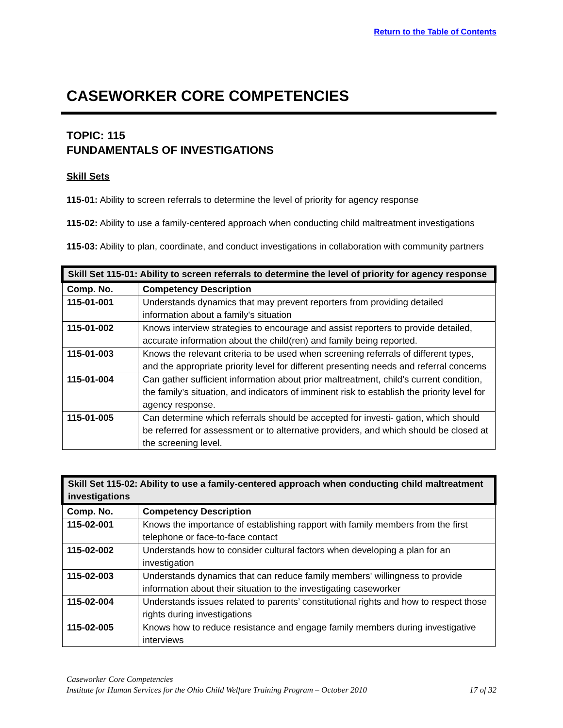Return to the Table of Contents
CASEWORKER CORE COMPETENCIES
TOPIC: 115
FUNDAMENTALS OF INVESTIGATIONS
Skill Sets
115-01: Ability to screen referrals to determine the level of priority for agency response
115-02: Ability to use a family-centered approach when conducting child maltreatment investigations
115-03: Ability to plan, coordinate, and conduct investigations in collaboration with community partners
| Skill Set 115-01: Ability to screen referrals to determine the level of priority for agency response | |
| --- | --- |
| Comp. No. | Competency Description |
| 115-01-001 | Understands dynamics that may prevent reporters from providing detailed information about a family's situation |
| 115-01-002 | Knows interview strategies to encourage and assist reporters to provide detailed, accurate information about the child(ren) and family being reported. |
| 115-01-003 | Knows the relevant criteria to be used when screening referrals of different types, and the appropriate priority level for different presenting needs and referral concerns |
| 115-01-004 | Can gather sufficient information about prior maltreatment, child’s current condition, the family’s situation, and indicators of imminent risk to establish the priority level for agency response. |
| 115-01-005 | Can determine which referrals should be accepted for investi- gation, which should be referred for assessment or to alternative providers, and which should be closed at the screening level. |
| Skill Set 115-02: Ability to use a family-centered approach when conducting child maltreatment investigations | |
| --- | --- |
| Comp. No. | Competency Description |
| 115-02-001 | Knows the importance of establishing rapport with family members from the first telephone or face-to-face contact |
| 115-02-002 | Understands how to consider cultural factors when developing a plan for an investigation |
| 115-02-003 | Understands dynamics that can reduce family members' willingness to provide information about their situation to the investigating caseworker |
| 115-02-004 | Understands issues related to parents’ constitutional rights and how to respect those rights during investigations |
| 115-02-005 | Knows how to reduce resistance and engage family members during investigative interviews |
Caseworker Core Competencies
Institute for Human Services for the Ohio Child Welfare Training Program – October 2010 17 of 32